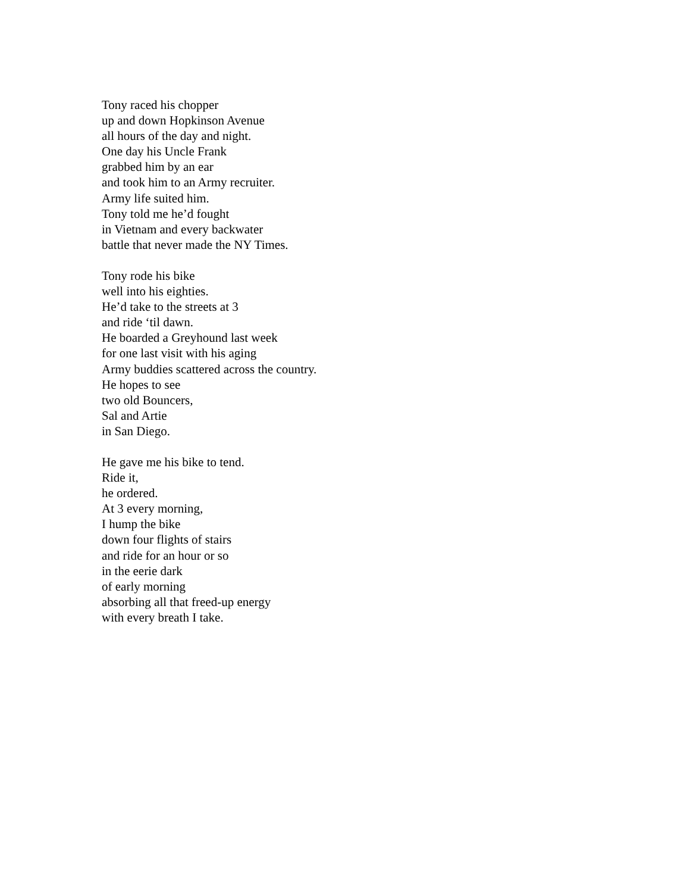Tony raced his chopper
up and down Hopkinson Avenue
all hours of the day and night.
One day his Uncle Frank
grabbed him by an ear
and took him to an Army recruiter.
Army life suited him.
Tony told me he’d fought
in Vietnam and every backwater
battle that never made the NY Times.
Tony rode his bike
well into his eighties.
He’d take to the streets at 3
and ride ‘til dawn.
He boarded a Greyhound last week
for one last visit with his aging
Army buddies scattered across the country.
He hopes to see
two old Bouncers,
Sal and Artie
in San Diego.
He gave me his bike to tend.
Ride it,
he ordered.
At 3 every morning,
I hump the bike
down four flights of stairs
and ride for an hour or so
in the eerie dark
of early morning
absorbing all that freed-up energy
with every breath I take.